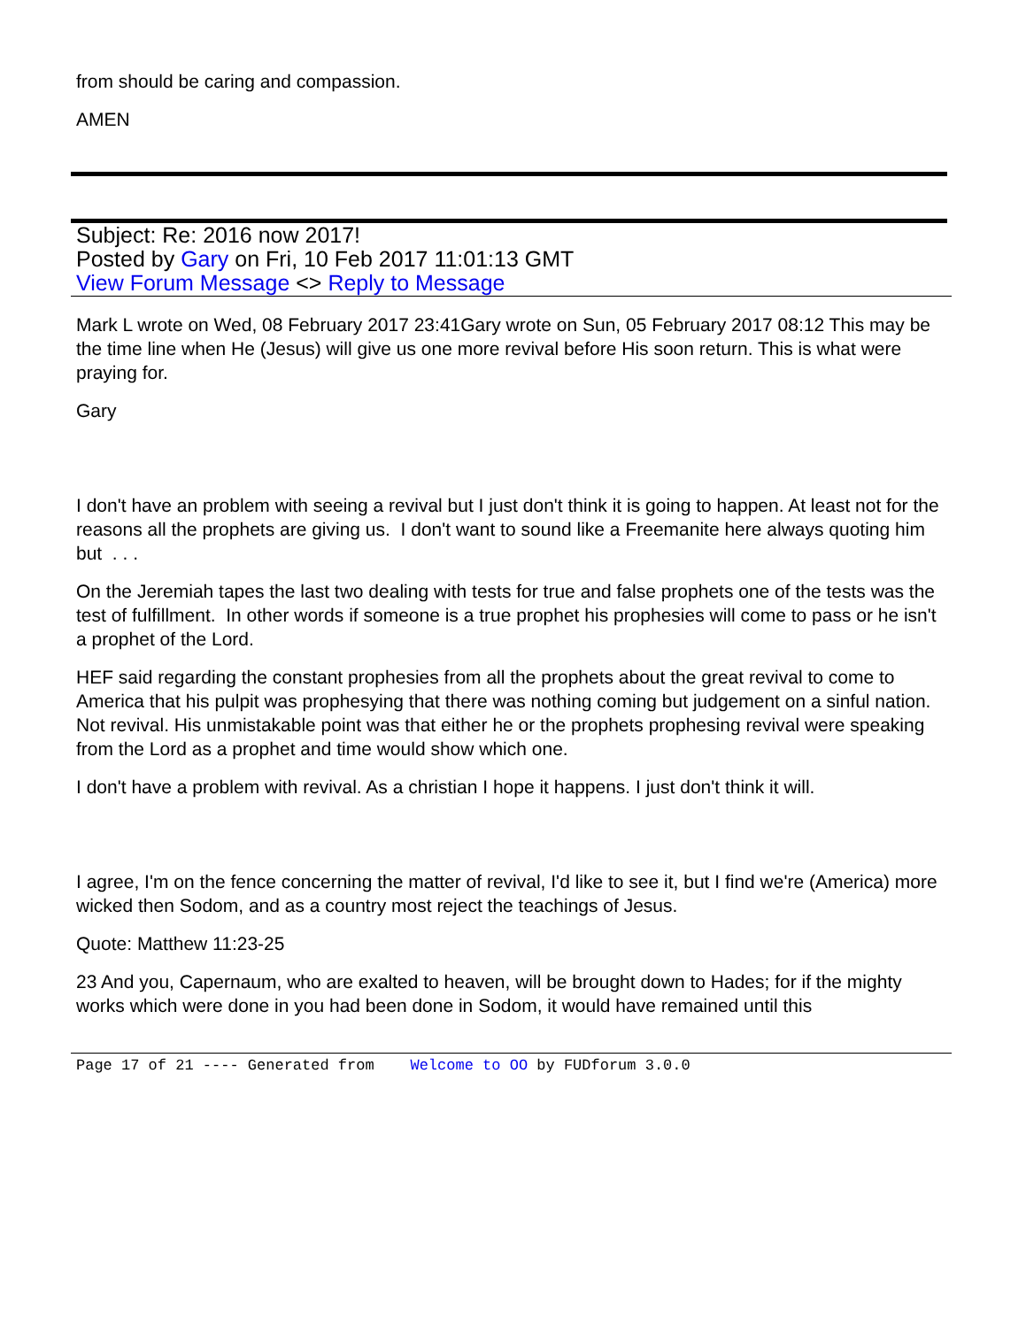from should be caring and compassion.
AMEN
Subject: Re: 2016 now 2017!
Posted by Gary on Fri, 10 Feb 2017 11:01:13 GMT
View Forum Message <> Reply to Message
Mark L wrote on Wed, 08 February 2017 23:41Gary wrote on Sun, 05 February 2017 08:12 This may be the time line when He (Jesus) will give us one more revival before His soon return. This is what were praying for.
Gary
I don't have an problem with seeing a revival but I just don't think it is going to happen. At least not for the reasons all the prophets are giving us. I don't want to sound like a Freemanite here always quoting him but . . .
On the Jeremiah tapes the last two dealing with tests for true and false prophets one of the tests was the test of fulfillment. In other words if someone is a true prophet his prophesies will come to pass or he isn't a prophet of the Lord.
HEF said regarding the constant prophesies from all the prophets about the great revival to come to America that his pulpit was prophesying that there was nothing coming but judgement on a sinful nation. Not revival. His unmistakable point was that either he or the prophets prophesing revival were speaking from the Lord as a prophet and time would show which one.
I don't have a problem with revival. As a christian I hope it happens. I just don't think it will.
I agree, I'm on the fence concerning the matter of revival, I'd like to see it, but I find we're (America) more wicked then Sodom, and as a country most reject the teachings of Jesus.
Quote: Matthew 11:23-25
23 And you, Capernaum, who are exalted to heaven, will be brought down to Hades; for if the mighty works which were done in you had been done in Sodom, it would have remained until this
Page 17 of 21 ---- Generated from Welcome to OO by FUDforum 3.0.0